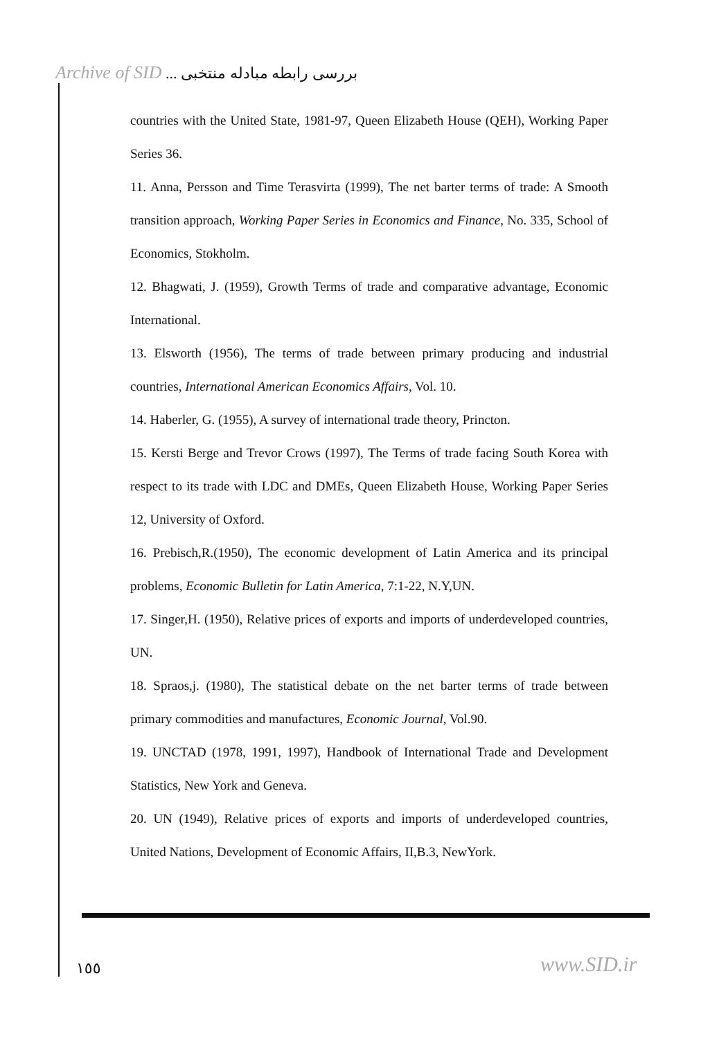Archive of SID بررسی رابطه مبادله منتخبی ...
countries with the United State, 1981-97, Queen Elizabeth House (QEH), Working Paper Series 36.
11. Anna, Persson and Time Terasvirta (1999), The net barter terms of trade: A Smooth transition approach, Working Paper Series in Economics and Finance, No. 335, School of Economics, Stokholm.
12. Bhagwati, J. (1959), Growth Terms of trade and comparative advantage, Economic International.
13. Elsworth (1956), The terms of trade between primary producing and industrial countries, International American Economics Affairs, Vol. 10.
14. Haberler, G. (1955), A survey of international trade theory, Princton.
15. Kersti Berge and Trevor Crows (1997), The Terms of trade facing South Korea with respect to its trade with LDC and DMEs, Queen Elizabeth House, Working Paper Series 12, University of Oxford.
16. Prebisch,R.(1950), The economic development of Latin America and its principal problems, Economic Bulletin for Latin America, 7:1-22, N.Y,UN.
17. Singer,H. (1950), Relative prices of exports and imports of underdeveloped countries, UN.
18. Spraos,j. (1980), The statistical debate on the net barter terms of trade between primary commodities and manufactures, Economic Journal, Vol.90.
19. UNCTAD (1978, 1991, 1997), Handbook of International Trade and Development Statistics, New York and Geneva.
20. UN (1949), Relative prices of exports and imports of underdeveloped countries, United Nations, Development of Economic Affairs, II,B.3, NewYork.
١٥٥ www.SID.ir